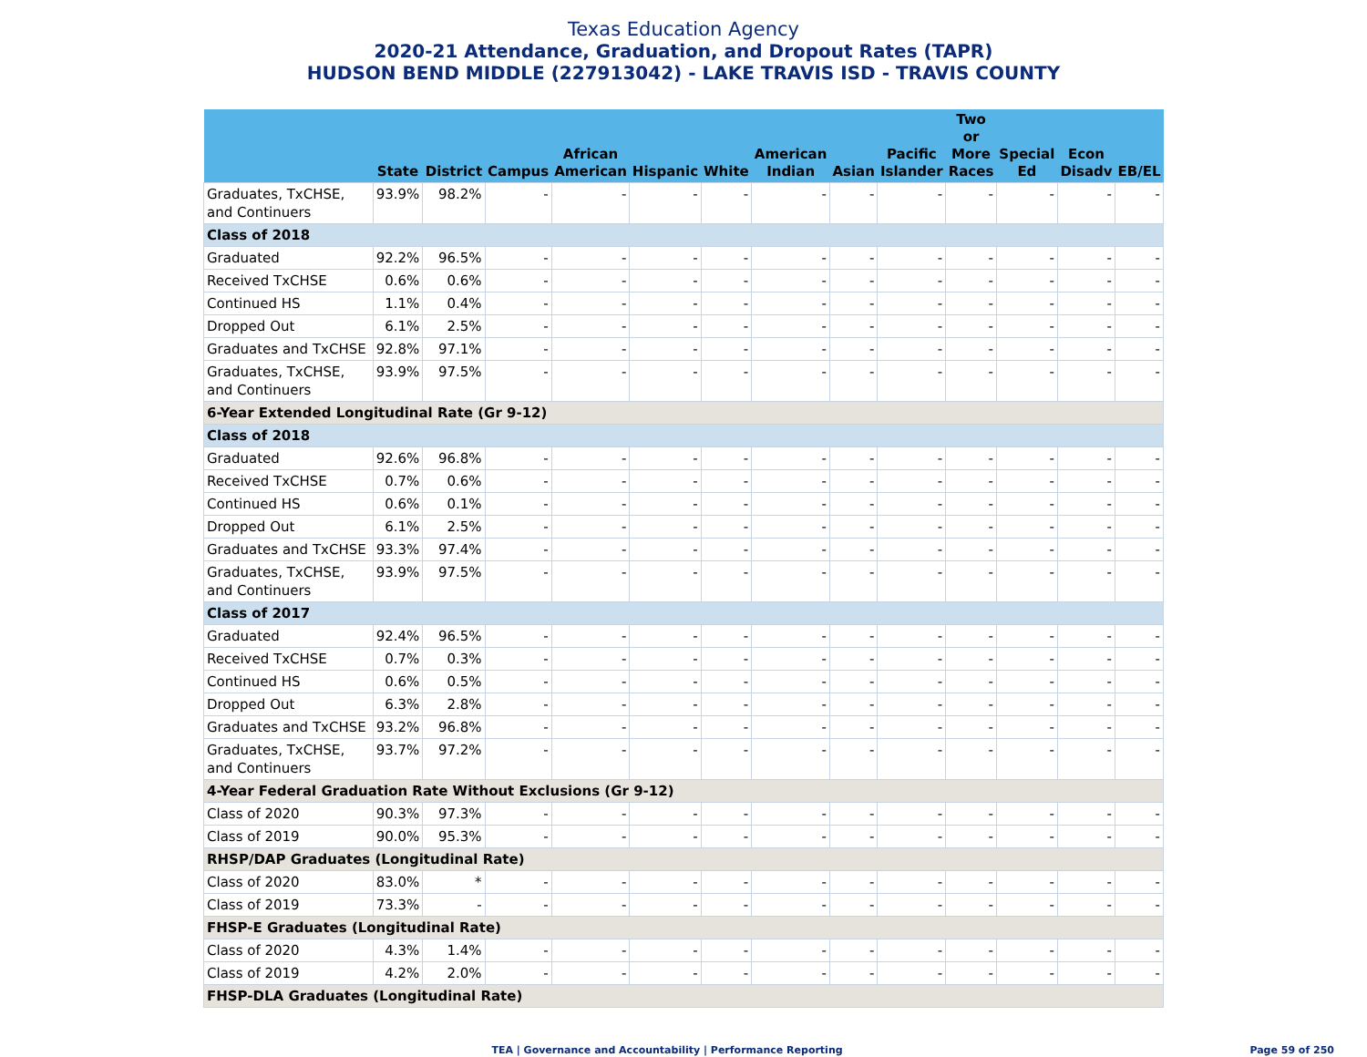Texas Education Agency
2020-21 Attendance, Graduation, and Dropout Rates (TAPR)
HUDSON BEND MIDDLE (227913042) - LAKE TRAVIS ISD - TRAVIS COUNTY
| | State | District | Campus | African American | Hispanic | White | American Indian | Asian | Pacific Islander | Two or More Races | Special Ed | Econ Disadv | EB/EL |
| --- | --- | --- | --- | --- | --- | --- | --- | --- | --- | --- | --- | --- | --- |
| Graduates, TxCHSE, and Continuers | 93.9% | 98.2% | - | - | - | - | - | - | - | - | - | - | - |
| Class of 2018 | | | | | | | | | | | | | |
| Graduated | 92.2% | 96.5% | - | - | - | - | - | - | - | - | - | - | - |
| Received TxCHSE | 0.6% | 0.6% | - | - | - | - | - | - | - | - | - | - | - |
| Continued HS | 1.1% | 0.4% | - | - | - | - | - | - | - | - | - | - | - |
| Dropped Out | 6.1% | 2.5% | - | - | - | - | - | - | - | - | - | - | - |
| Graduates and TxCHSE | 92.8% | 97.1% | - | - | - | - | - | - | - | - | - | - | - |
| Graduates, TxCHSE, and Continuers | 93.9% | 97.5% | - | - | - | - | - | - | - | - | - | - | - |
| 6-Year Extended Longitudinal Rate (Gr 9-12) | | | | | | | | | | | | | |
| Class of 2018 | | | | | | | | | | | | | |
| Graduated | 92.6% | 96.8% | - | - | - | - | - | - | - | - | - | - | - |
| Received TxCHSE | 0.7% | 0.6% | - | - | - | - | - | - | - | - | - | - | - |
| Continued HS | 0.6% | 0.1% | - | - | - | - | - | - | - | - | - | - | - |
| Dropped Out | 6.1% | 2.5% | - | - | - | - | - | - | - | - | - | - | - |
| Graduates and TxCHSE | 93.3% | 97.4% | - | - | - | - | - | - | - | - | - | - | - |
| Graduates, TxCHSE, and Continuers | 93.9% | 97.5% | - | - | - | - | - | - | - | - | - | - | - |
| Class of 2017 | | | | | | | | | | | | | |
| Graduated | 92.4% | 96.5% | - | - | - | - | - | - | - | - | - | - | - |
| Received TxCHSE | 0.7% | 0.3% | - | - | - | - | - | - | - | - | - | - | - |
| Continued HS | 0.6% | 0.5% | - | - | - | - | - | - | - | - | - | - | - |
| Dropped Out | 6.3% | 2.8% | - | - | - | - | - | - | - | - | - | - | - |
| Graduates and TxCHSE | 93.2% | 96.8% | - | - | - | - | - | - | - | - | - | - | - |
| Graduates, TxCHSE, and Continuers | 93.7% | 97.2% | - | - | - | - | - | - | - | - | - | - | - |
| 4-Year Federal Graduation Rate Without Exclusions (Gr 9-12) | | | | | | | | | | | | | |
| Class of 2020 | 90.3% | 97.3% | - | - | - | - | - | - | - | - | - | - | - |
| Class of 2019 | 90.0% | 95.3% | - | - | - | - | - | - | - | - | - | - | - |
| RHSP/DAP Graduates (Longitudinal Rate) | | | | | | | | | | | | | |
| Class of 2020 | 83.0% | * | - | - | - | - | - | - | - | - | - | - | - |
| Class of 2019 | 73.3% | - | - | - | - | - | - | - | - | - | - | - | - |
| FHSP-E Graduates (Longitudinal Rate) | | | | | | | | | | | | | |
| Class of 2020 | 4.3% | 1.4% | - | - | - | - | - | - | - | - | - | - | - |
| Class of 2019 | 4.2% | 2.0% | - | - | - | - | - | - | - | - | - | - | - |
| FHSP-DLA Graduates (Longitudinal Rate) | | | | | | | | | | | | | |
TEA | Governance and Accountability | Performance Reporting
Page 59 of 250